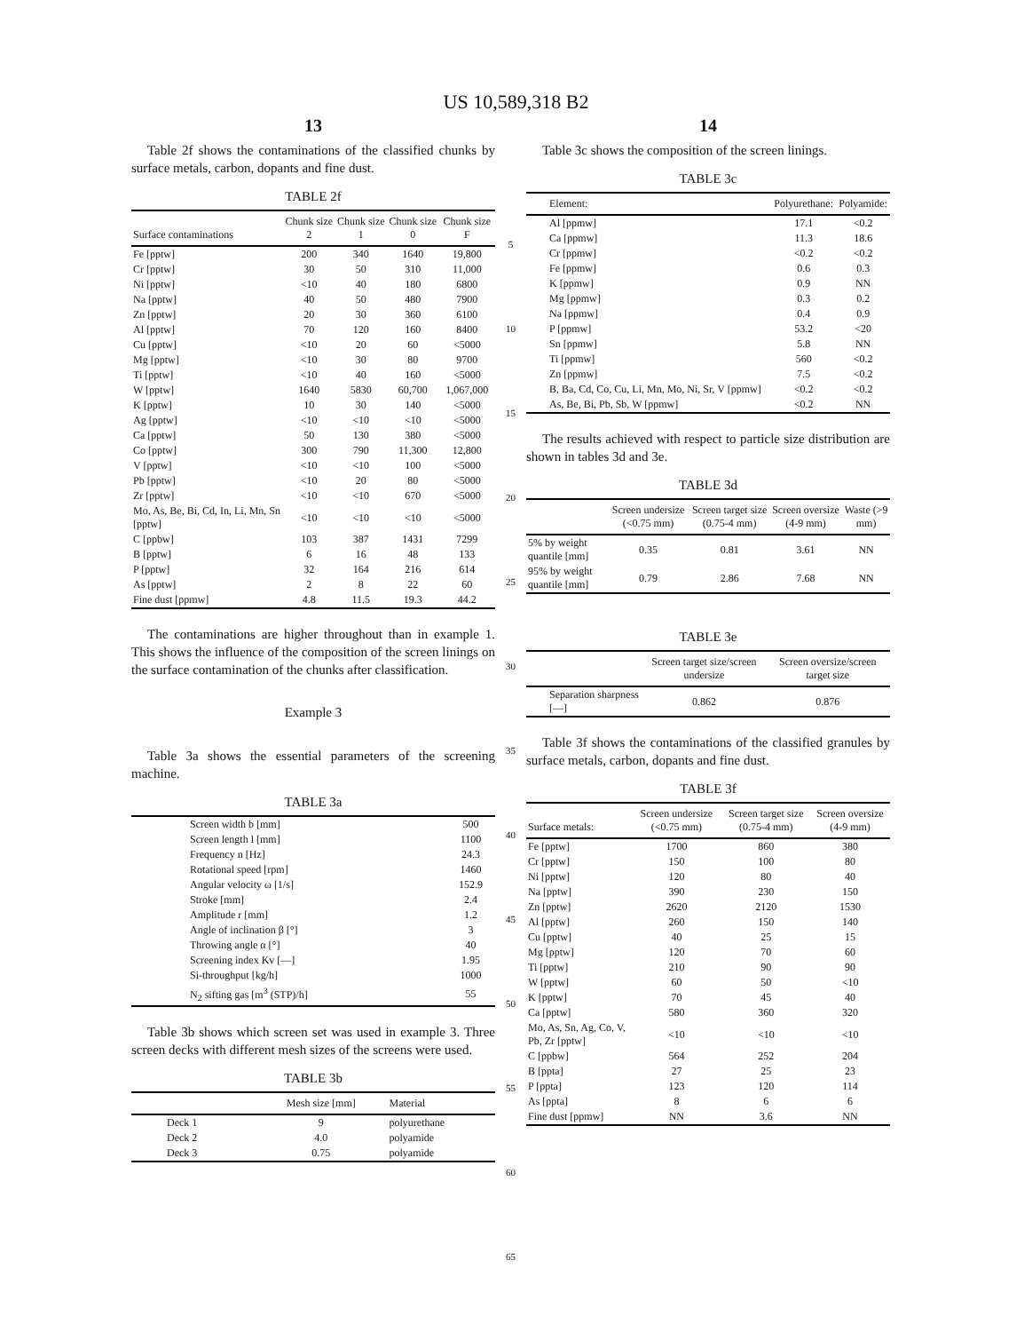US 10,589,318 B2
13
Table 2f shows the contaminations of the classified chunks by surface metals, carbon, dopants and fine dust.
TABLE 2f
| Surface contaminations | Chunk size 2 | Chunk size 1 | Chunk size 0 | Chunk size F |
| --- | --- | --- | --- | --- |
| Fe [pptw] | 200 | 340 | 1640 | 19,800 |
| Cr [pptw] | 30 | 50 | 310 | 11,000 |
| Ni [pptw] | <10 | 40 | 180 | 6800 |
| Na [pptw] | 40 | 50 | 480 | 7900 |
| Zn [pptw] | 20 | 30 | 360 | 6100 |
| Al [pptw] | 70 | 120 | 160 | 8400 |
| Cu [pptw] | <10 | 20 | 60 | <5000 |
| Mg [pptw] | <10 | 30 | 80 | 9700 |
| Ti [pptw] | <10 | 40 | 160 | <5000 |
| W [pptw] | 1640 | 5830 | 60,700 | 1,067,000 |
| K [pptw] | 10 | 30 | 140 | <5000 |
| Ag [pptw] | <10 | <10 | <10 | <5000 |
| Ca [pptw] | 50 | 130 | 380 | <5000 |
| Co [pptw] | 300 | 790 | 11,300 | 12,800 |
| V [pptw] | <10 | <10 | 100 | <5000 |
| Pb [pptw] | <10 | 20 | 80 | <5000 |
| Zr [pptw] | <10 | <10 | 670 | <5000 |
| Mo, As, Be, Bi, Cd, In, Li, Mn, Sn [pptw] | <10 | <10 | <10 | <5000 |
| C [ppbw] | 103 | 387 | 1431 | 7299 |
| B [pptw] | 6 | 16 | 48 | 133 |
| P [pptw] | 32 | 164 | 216 | 614 |
| As [pptw] | 2 | 8 | 22 | 60 |
| Fine dust [ppmw] | 4.8 | 11.5 | 19.3 | 44.2 |
The contaminations are higher throughout than in example 1. This shows the influence of the composition of the screen linings on the surface contamination of the chunks after classification.
Example 3
Table 3a shows the essential parameters of the screening machine.
TABLE 3a
| Screen width b [mm] | 500 |
| Screen length l [mm] | 1100 |
| Frequency n [Hz] | 24.3 |
| Rotational speed [rpm] | 1460 |
| Angular velocity ω [1/s] | 152.9 |
| Stroke [mm] | 2.4 |
| Amplitude r [mm] | 1.2 |
| Angle of inclination β [°] | 3 |
| Throwing angle α [°] | 40 |
| Screening index Kv [—] | 1.95 |
| Si-throughput [kg/h] | 1000 |
| N<sub>2</sub> sifting gas [m<sup>3</sup> (STP)/h] | 55 |
Table 3b shows which screen set was used in example 3. Three screen decks with different mesh sizes of the screens were used.
TABLE 3b
| | Mesh size [mm] | Material |
| --- | --- | --- |
| Deck 1 | 9 | polyurethane |
| Deck 2 | 4.0 | polyamide |
| Deck 3 | 0.75 | polyamide |
5
10
15
20
25
30
35
40
45
50
55
60
65
14
Table 3c shows the composition of the screen linings.
TABLE 3c
| Element: | Polyurethane: | Polyamide: |
| --- | --- | --- |
| Al [ppmw] | 17.1 | <0.2 |
| Ca [ppmw] | 11.3 | 18.6 |
| Cr [ppmw] | <0.2 | <0.2 |
| Fe [ppmw] | 0.6 | 0.3 |
| K [ppmw] | 0.9 | NN |
| Mg [ppmw] | 0.3 | 0.2 |
| Na [ppmw] | 0.4 | 0.9 |
| P [ppmw] | 53.2 | <20 |
| Sn [ppmw] | 5.8 | NN |
| Ti [ppmw] | 560 | <0.2 |
| Zn [ppmw] | 7.5 | <0.2 |
| B, Ba, Cd, Co, Cu, Li, Mn, Mo, Ni, Sr, V [ppmw] | <0.2 | <0.2 |
| As, Be, Bi, Pb, Sb, W [ppmw] | <0.2 | NN |
The results achieved with respect to particle size distribution are shown in tables 3d and 3e.
TABLE 3d
| | Screen undersize (<0.75 mm) | Screen target size (0.75-4 mm) | Screen oversize (4-9 mm) | Waste (>9 mm) |
| --- | --- | --- | --- | --- |
| 5% by weight quantile [mm] | 0.35 | 0.81 | 3.61 | NN |
| 95% by weight quantile [mm] | 0.79 | 2.86 | 7.68 | NN |
TABLE 3e
| | Screen target size/screen undersize | Screen oversize/screen target size |
| --- | --- | --- |
| Separation sharpness [—] | 0.862 | 0.876 |
Table 3f shows the contaminations of the classified granules by surface metals, carbon, dopants and fine dust.
TABLE 3f
| Surface metals: | Screen undersize (<0.75 mm) | Screen target size (0.75-4 mm) | Screen oversize (4-9 mm) |
| --- | --- | --- | --- |
| Fe [pptw] | 1700 | 860 | 380 |
| Cr [pptw] | 150 | 100 | 80 |
| Ni [pptw] | 120 | 80 | 40 |
| Na [pptw] | 390 | 230 | 150 |
| Zn [pptw] | 2620 | 2120 | 1530 |
| Al [pptw] | 260 | 150 | 140 |
| Cu [pptw] | 40 | 25 | 15 |
| Mg [pptw] | 120 | 70 | 60 |
| Ti [pptw] | 210 | 90 | 90 |
| W [pptw] | 60 | 50 | <10 |
| K [pptw] | 70 | 45 | 40 |
| Ca [pptw] | 580 | 360 | 320 |
| Mo, As, Sn, Ag, Co, V, Pb, Zr [pptw] | <10 | <10 | <10 |
| C [ppbw] | 564 | 252 | 204 |
| B [ppta] | 27 | 25 | 23 |
| P [ppta] | 123 | 120 | 114 |
| As [ppta] | 8 | 6 | 6 |
| Fine dust [ppmw] | NN | 3.6 | NN |